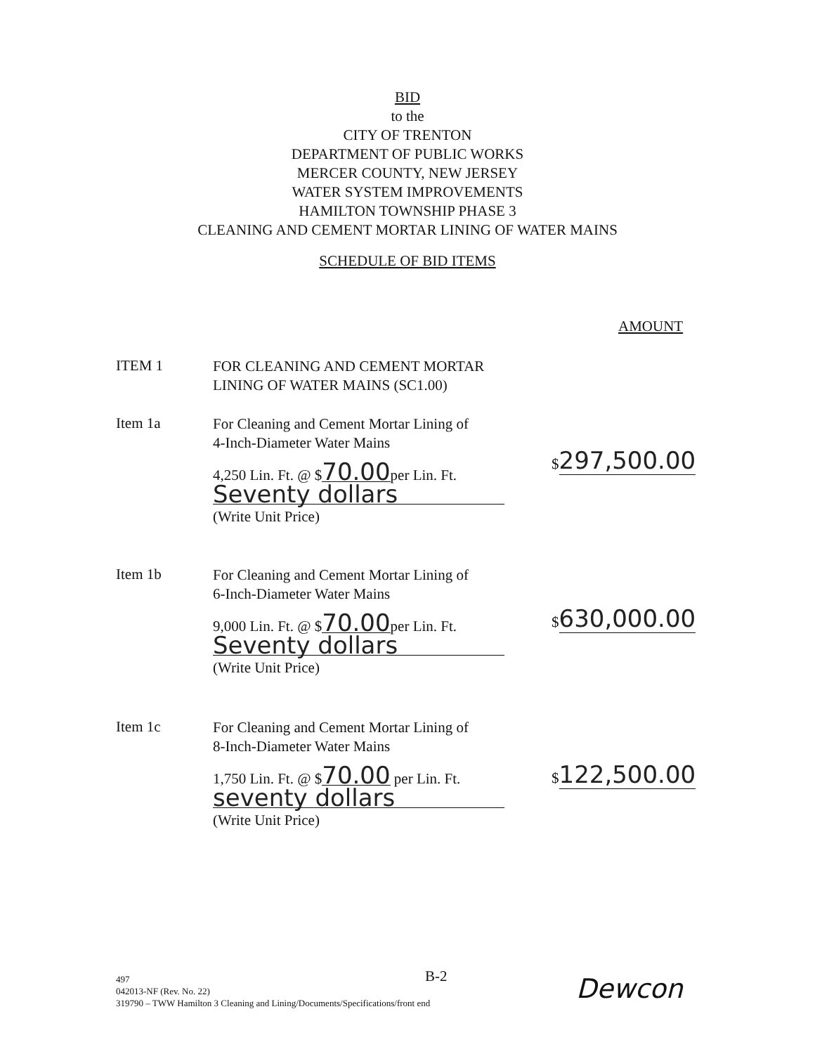BID
to the
CITY OF TRENTON
DEPARTMENT OF PUBLIC WORKS
MERCER COUNTY, NEW JERSEY
WATER SYSTEM IMPROVEMENTS
HAMILTON TOWNSHIP PHASE 3
CLEANING AND CEMENT MORTAR LINING OF WATER MAINS
SCHEDULE OF BID ITEMS
AMOUNT
ITEM 1
FOR CLEANING AND CEMENT MORTAR LINING OF WATER MAINS (SC1.00)
Item 1a
For Cleaning and Cement Mortar Lining of
4-Inch-Diameter Water Mains
4,250 Lin. Ft. @ $70.00per Lin. Ft.
Seventy dollars
(Write Unit Price)
$297,500.00
Item 1b
For Cleaning and Cement Mortar Lining of
6-Inch-Diameter Water Mains
9,000 Lin. Ft. @ $70.00per Lin. Ft.
Seventy dollars
(Write Unit Price)
$630,000.00
Item 1c
For Cleaning and Cement Mortar Lining of
8-Inch-Diameter Water Mains
1,750 Lin. Ft. @ $70.00 per Lin. Ft.
seventy dollars
(Write Unit Price)
$122,500.00
B-2
497
042013-NF (Rev. No. 22)
319790 – TWW Hamilton 3 Cleaning and Lining/Documents/Specifications/front end
Dewcon